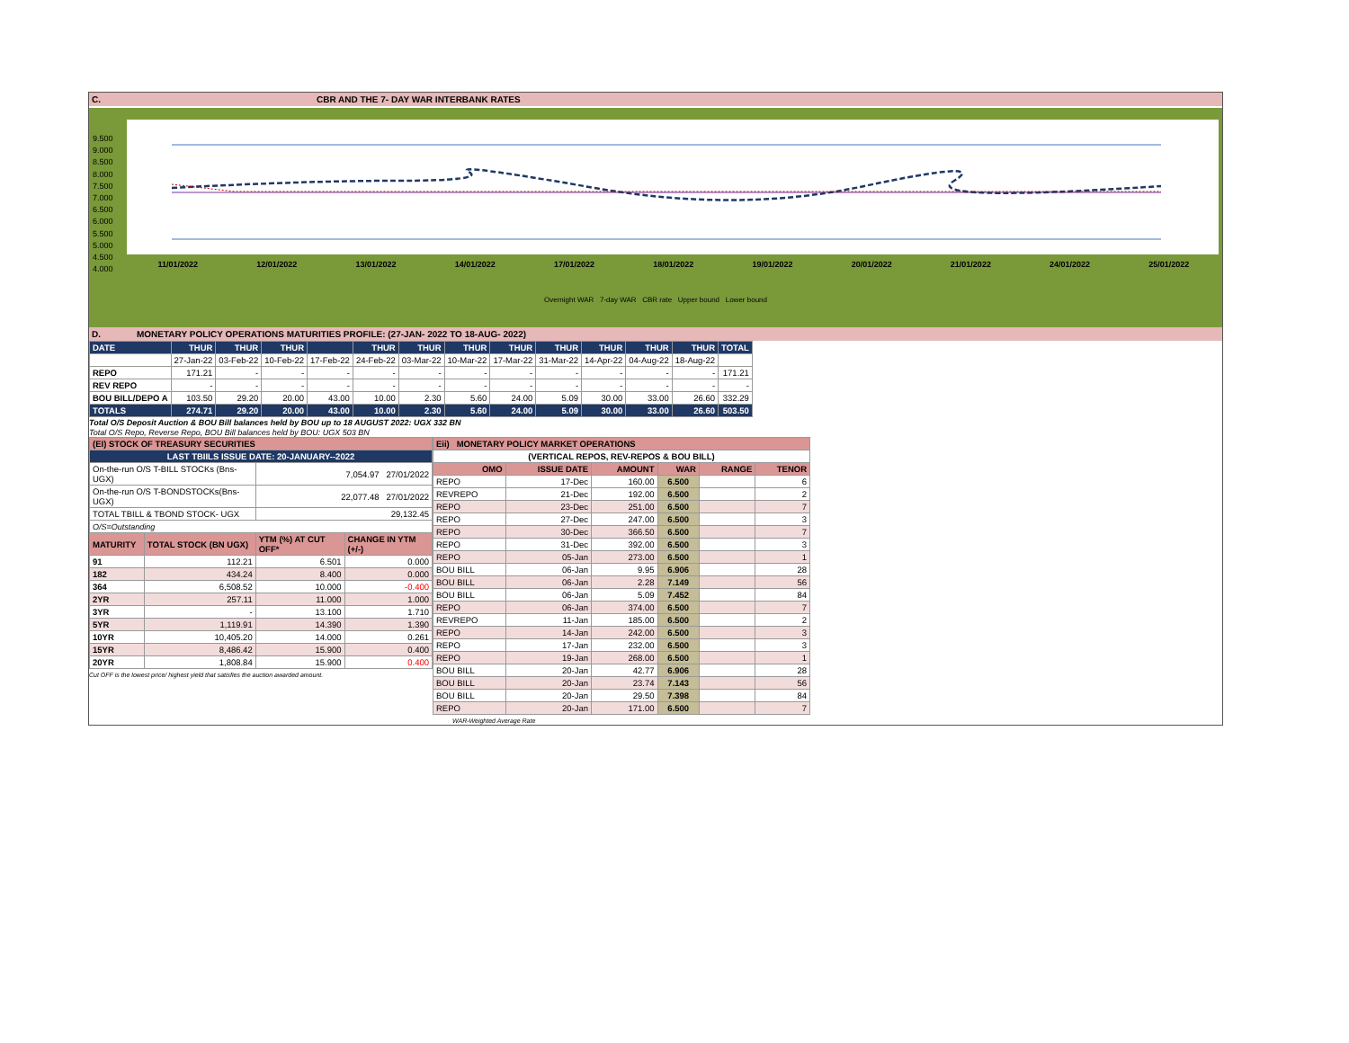C. CBR AND THE 7- DAY WAR INTERBANK RATES
9.500
9.000
8.500
8.000
7.500
7.000
6.500
6.000
5.500
5.000
4.500
4.000
11/01/2022 12/01/2022 13/01/2022 14/01/2022 17/01/2022 18/01/2022 19/01/2022 20/01/2022 21/01/2022 24/01/2022 25/01/2022
Overnight WAR 7-day WAR CBR rate Upper bound Lower bound
D. MONETARY POLICY OPERATIONS MATURITIES PROFILE: (27-JAN- 2022 TO 18-AUG- 2022)
| DATE | THUR | THUR | THUR | | THUR | THUR | THUR | THUR | THUR | THUR | THUR | THUR | TOTAL |
| | 27-Jan-22 | 03-Feb-22 | 10-Feb-22 | 17-Feb-22 | 24-Feb-22 | 03-Mar-22 | 10-Mar-22 | 17-Mar-22 | 31-Mar-22 | 14-Apr-22 | 04-Aug-22 | 18-Aug-22 | |
| REPO | 171.21 | - | - | - | - | - | - | - | - | - | - | - | 171.21 |
| REV REPO | - | - | - | - | - | - | - | - | - | - | - | - | - |
| BOU BILL/DEPO A | 103.50 | 29.20 | 20.00 | 43.00 | 10.00 | 2.30 | 5.60 | 24.00 | 5.09 | 30.00 | 33.00 | 26.60 | 332.29 |
| TOTALS | 274.71 | 29.20 | 20.00 | 43.00 | 10.00 | 2.30 | 5.60 | 24.00 | 5.09 | 30.00 | 33.00 | 26.60 | 503.50 |
Total O/S Deposit Auction & BOU Bill balances held by BOU up to 18 AUGUST 2022: UGX 332 BN
Total O/S Repo, Reverse Repo, BOU Bill balances held by BOU: UGX 503 BN
| (EI) STOCK OF TREASURY SECURITIES | | | |
| LAST TBIILS ISSUE DATE: 20-JANUARY--2022 | | | |
| On-the-run O/S T-BILL STOCKs (Bns-UGX) | | 7,054.97 27/01/2022 | |
| On-the-run O/S T-BONDSTOCKs(Bns-UGX) | | 22,077.48 27/01/2022 | |
| TOTAL TBILL & TBOND STOCK- UGX | | 29,132.45 | |
| O/S=Outstanding | | | |
| MATURITY | TOTAL STOCK (BN UGX) | YTM (%) AT CUT OFF* | CHANGE IN YTM (+/-) |
| 91 | 112.21 | 6.501 | 0.000 |
| 182 | 434.24 | 8.400 | 0.000 |
| 364 | 6,508.52 | 10.000 | -0.400 |
| 2YR | 257.11 | 11.000 | 1.000 |
| 3YR | - | 13.100 | 1.710 |
| 5YR | 1,119.91 | 14.390 | 1.390 |
| 10YR | 10,405.20 | 14.000 | 0.261 |
| 15YR | 8,486.42 | 15.900 | 0.400 |
| 20YR | 1,808.84 | 15.900 | 0.400 |
Cut OFF is the lowest price/ highest yield that satisfies the auction awarded amount.
| Eii) MONETARY POLICY MARKET OPERATIONS | | | | | |
| (VERTICAL REPOS, REV-REPOS & BOU BILL) | | | | | |
| OMO | ISSUE DATE | AMOUNT | WAR | RANGE | TENOR |
| REPO | 17-Dec | 160.00 | 6.500 | | 6 |
| REVREPO | 21-Dec | 192.00 | 6.500 | | 2 |
| REPO | 23-Dec | 251.00 | 6.500 | | 7 |
| REPO | 27-Dec | 247.00 | 6.500 | | 3 |
| REPO | 30-Dec | 366.50 | 6.500 | | 7 |
| REPO | 31-Dec | 392.00 | 6.500 | | 3 |
| REPO | 05-Jan | 273.00 | 6.500 | | 1 |
| BOU BILL | 06-Jan | 9.95 | 6.906 | | 28 |
| BOU BILL | 06-Jan | 2.28 | 7.149 | | 56 |
| BOU BILL | 06-Jan | 5.09 | 7.452 | | 84 |
| REPO | 06-Jan | 374.00 | 6.500 | | 7 |
| REVREPO | 11-Jan | 185.00 | 6.500 | | 2 |
| REPO | 14-Jan | 242.00 | 6.500 | | 3 |
| REPO | 17-Jan | 232.00 | 6.500 | | 3 |
| REPO | 19-Jan | 268.00 | 6.500 | | 1 |
| BOU BILL | 20-Jan | 42.77 | 6.906 | | 28 |
| BOU BILL | 20-Jan | 23.74 | 7.143 | | 56 |
| BOU BILL | 20-Jan | 29.50 | 7.398 | | 84 |
| REPO | 20-Jan | 171.00 | 6.500 | | 7 |
WAR-Weighted Average Rate